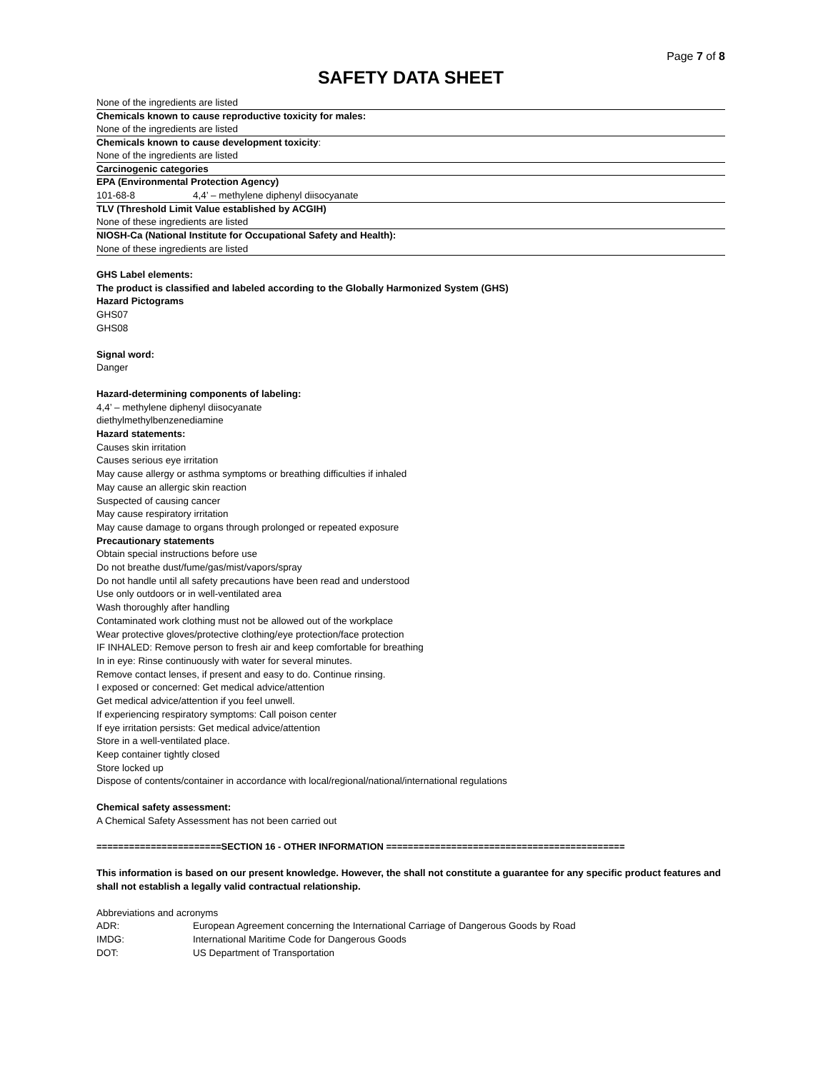Page 7 of 8
SAFETY DATA SHEET
None of the ingredients are listed
Chemicals known to cause reproductive toxicity for males:
None of the ingredients are listed
Chemicals known to cause development toxicity:
None of the ingredients are listed
Carcinogenic categories
EPA (Environmental Protection Agency)
101-68-8 4,4’ – methylene diphenyl diisocyanate
TLV (Threshold Limit Value established by ACGIH)
None of these ingredients are listed
NIOSH-Ca (National Institute for Occupational Safety and Health):
None of these ingredients are listed
GHS Label elements:
The product is classified and labeled according to the Globally Harmonized System (GHS)
Hazard Pictograms
GHS07
GHS08
Signal word:
Danger
Hazard-determining components of labeling:
4,4’ – methylene diphenyl diisocyanate
diethylmethylbenzenediamine
Hazard statements:
Causes skin irritation
Causes serious eye irritation
May cause allergy or asthma symptoms or breathing difficulties if inhaled
May cause an allergic skin reaction
Suspected of causing cancer
May cause respiratory irritation
May cause damage to organs through prolonged or repeated exposure
Precautionary statements
Obtain special instructions before use
Do not breathe dust/fume/gas/mist/vapors/spray
Do not handle until all safety precautions have been read and understood
Use only outdoors or in well-ventilated area
Wash thoroughly after handling
Contaminated work clothing must not be allowed out of the workplace
Wear protective gloves/protective clothing/eye protection/face protection
IF INHALED: Remove person to fresh air and keep comfortable for breathing
In in eye: Rinse continuously with water for several minutes.
Remove contact lenses, if present and easy to do. Continue rinsing.
I exposed or concerned: Get medical advice/attention
Get medical advice/attention if you feel unwell.
If experiencing respiratory symptoms: Call poison center
If eye irritation persists: Get medical advice/attention
Store in a well-ventilated place.
Keep container tightly closed
Store locked up
Dispose of contents/container in accordance with local/regional/national/international regulations
Chemical safety assessment:
A Chemical Safety Assessment has not been carried out
=======================SECTION 16 - OTHER INFORMATION ============================================
This information is based on our present knowledge. However, the shall not constitute a guarantee for any specific product features and shall not establish a legally valid contractual relationship.
Abbreviations and acronyms
ADR: European Agreement concerning the International Carriage of Dangerous Goods by Road
IMDG: International Maritime Code for Dangerous Goods
DOT: US Department of Transportation